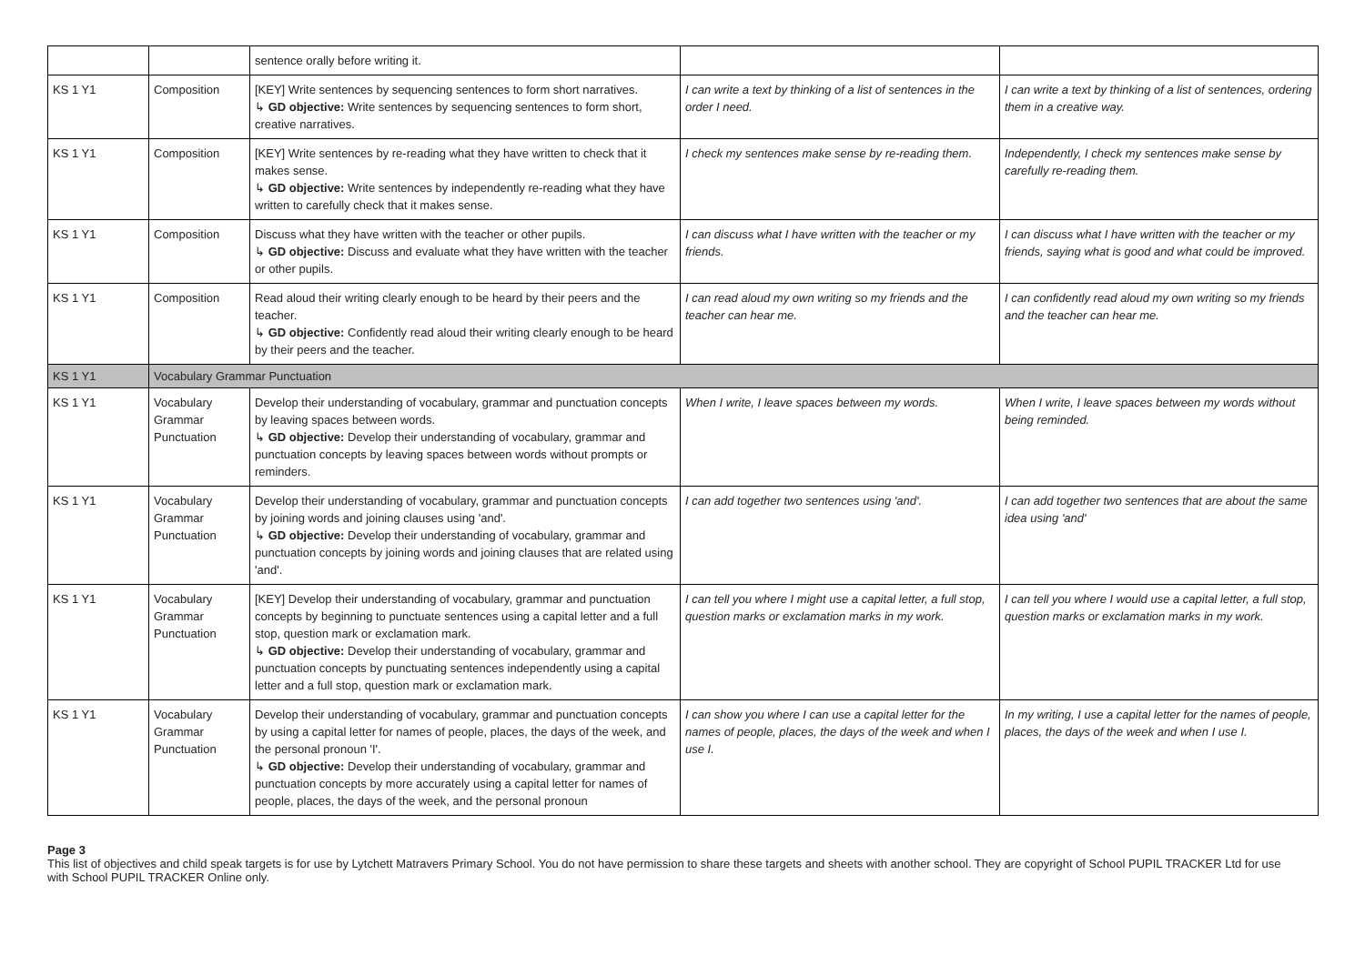| | | sentence orally before writing it. | | |
| KS 1 Y1 | Composition | [KEY] Write sentences by sequencing sentences to form short narratives. ↳ GD objective: Write sentences by sequencing sentences to form short, creative narratives. | I can write a text by thinking of a list of sentences in the order I need. | I can write a text by thinking of a list of sentences, ordering them in a creative way. |
| KS 1 Y1 | Composition | [KEY] Write sentences by re-reading what they have written to check that it makes sense. ↳ GD objective: Write sentences by independently re-reading what they have written to carefully check that it makes sense. | I check my sentences make sense by re-reading them. | Independently, I check my sentences make sense by carefully re-reading them. |
| KS 1 Y1 | Composition | Discuss what they have written with the teacher or other pupils. ↳ GD objective: Discuss and evaluate what they have written with the teacher or other pupils. | I can discuss what I have written with the teacher or my friends. | I can discuss what I have written with the teacher or my friends, saying what is good and what could be improved. |
| KS 1 Y1 | Composition | Read aloud their writing clearly enough to be heard by their peers and the teacher. ↳ GD objective: Confidently read aloud their writing clearly enough to be heard by their peers and the teacher. | I can read aloud my own writing so my friends and the teacher can hear me. | I can confidently read aloud my own writing so my friends and the teacher can hear me. |
| KS 1 Y1 | Vocabulary Grammar Punctuation | | | |
| KS 1 Y1 | Vocabulary Grammar Punctuation | Develop their understanding of vocabulary, grammar and punctuation concepts by leaving spaces between words. ↳ GD objective: Develop their understanding of vocabulary, grammar and punctuation concepts by leaving spaces between words without prompts or reminders. | When I write, I leave spaces between my words. | When I write, I leave spaces between my words without being reminded. |
| KS 1 Y1 | Vocabulary Grammar Punctuation | Develop their understanding of vocabulary, grammar and punctuation concepts by joining words and joining clauses using 'and'. ↳ GD objective: Develop their understanding of vocabulary, grammar and punctuation concepts by joining words and joining clauses that are related using 'and'. | I can add together two sentences using 'and'. | I can add together two sentences that are about the same idea using 'and' |
| KS 1 Y1 | Vocabulary Grammar Punctuation | [KEY] Develop their understanding of vocabulary, grammar and punctuation concepts by beginning to punctuate sentences using a capital letter and a full stop, question mark or exclamation mark. ↳ GD objective: Develop their understanding of vocabulary, grammar and punctuation concepts by punctuating sentences independently using a capital letter and a full stop, question mark or exclamation mark. | I can tell you where I might use a capital letter, a full stop, question marks or exclamation marks in my work. | I can tell you where I would use a capital letter, a full stop, question marks or exclamation marks in my work. |
| KS 1 Y1 | Vocabulary Grammar Punctuation | Develop their understanding of vocabulary, grammar and punctuation concepts by using a capital letter for names of people, places, the days of the week, and the personal pronoun 'I'. ↳ GD objective: Develop their understanding of vocabulary, grammar and punctuation concepts by more accurately using a capital letter for names of people, places, the days of the week, and the personal pronoun | I can show you where I can use a capital letter for the names of people, places, the days of the week and when I use I. | In my writing, I use a capital letter for the names of people, places, the days of the week and when I use I. |
Page 3
This list of objectives and child speak targets is for use by Lytchett Matravers Primary School. You do not have permission to share these targets and sheets with another school. They are copyright of School PUPIL TRACKER Ltd for use with School PUPIL TRACKER Online only.